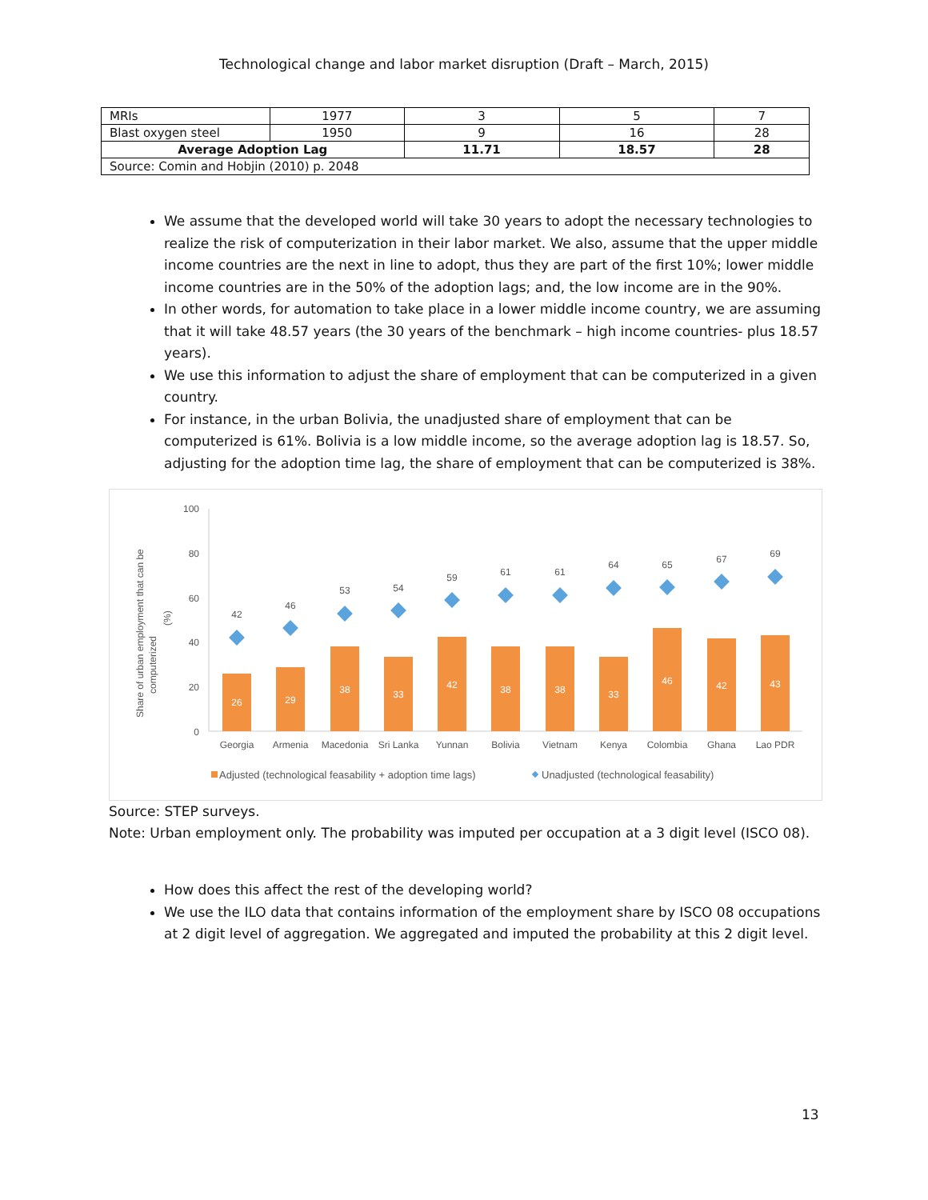Technological change and labor market disruption (Draft – March, 2015)
| MRIs | 1977 | 3 | 5 | 7 |
| Blast oxygen steel | 1950 | 9 | 16 | 28 |
| Average Adoption Lag | | 11.71 | 18.57 | 28 |
| Source: Comin and Hobjin (2010) p. 2048 | | | | |
We assume that the developed world will take 30 years to adopt the necessary technologies to realize the risk of computerization in their labor market. We also, assume that the upper middle income countries are the next in line to adopt, thus they are part of the first 10%; lower middle income countries are in the 50% of the adoption lags; and, the low income are in the 90%.
In other words, for automation to take place in a lower middle income country, we are assuming that it will take 48.57 years (the 30 years of the benchmark – high income countries- plus 18.57 years).
We use this information to adjust the share of employment that can be computerized in a given country.
For instance, in the urban Bolivia, the unadjusted share of employment that can be computerized is 61%. Bolivia is a low middle income, so the average adoption lag is 18.57. So, adjusting for the adoption time lag, the share of employment that can be computerized is 38%.
Share of urban employment that can be
computerized
(%)
100
80
60
40
20
0
26
42
Georgia
29
46
Armenia
38
53
Macedonia
33
54
Sri Lanka
42
59
Yunnan
38
61
Bolivia
38
61
Vietnam
33
64
Kenya
46
65
Colombia
42
67
Ghana
43
69
Lao PDR
Adjusted (technological feasability + adoption time lags)
Unadjusted (technological feasability)
Source: STEP surveys.
Note: Urban employment only. The probability was imputed per occupation at a 3 digit level (ISCO 08).
How does this affect the rest of the developing world?
We use the ILO data that contains information of the employment share by ISCO 08 occupations at 2 digit level of aggregation. We aggregated and imputed the probability at this 2 digit level.
13